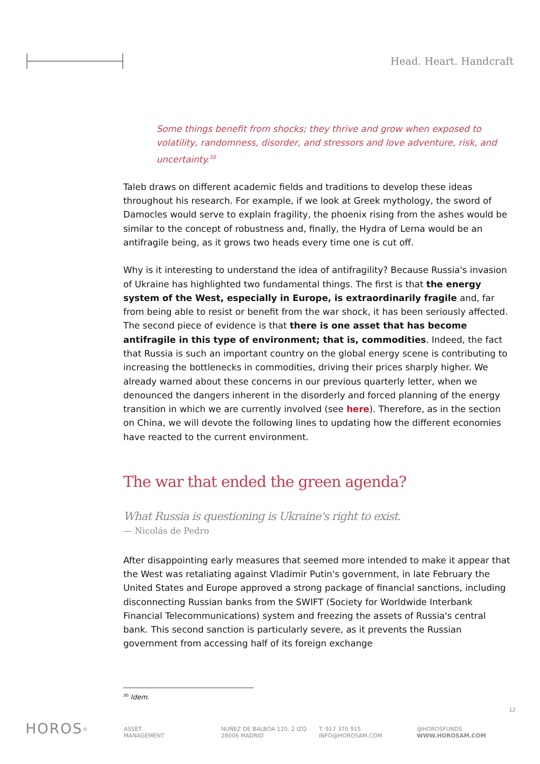Head. Heart. Handcraft
Some things benefit from shocks; they thrive and grow when exposed to volatility, randomness, disorder, and stressors and love adventure, risk, and uncertainty.<sup>30</sup>
Taleb draws on different academic fields and traditions to develop these ideas throughout his research. For example, if we look at Greek mythology, the sword of Damocles would serve to explain fragility, the phoenix rising from the ashes would be similar to the concept of robustness and, finally, the Hydra of Lerna would be an antifragile being, as it grows two heads every time one is cut off.
Why is it interesting to understand the idea of antifragility? Because Russia's invasion of Ukraine has highlighted two fundamental things. The first is that the energy system of the West, especially in Europe, is extraordinarily fragile and, far from being able to resist or benefit from the war shock, it has been seriously affected. The second piece of evidence is that there is one asset that has become antifragile in this type of environment; that is, commodities. Indeed, the fact that Russia is such an important country on the global energy scene is contributing to increasing the bottlenecks in commodities, driving their prices sharply higher. We already warned about these concerns in our previous quarterly letter, when we denounced the dangers inherent in the disorderly and forced planning of the energy transition in which we are currently involved (see here). Therefore, as in the section on China, we will devote the following lines to updating how the different economies have reacted to the current environment.
The war that ended the green agenda?
What Russia is questioning is Ukraine's right to exist.
— Nicolás de Pedro
After disappointing early measures that seemed more intended to make it appear that the West was retaliating against Vladimir Putin's government, in late February the United States and Europe approved a strong package of financial sanctions, including disconnecting Russian banks from the SWIFT (Society for Worldwide Interbank Financial Telecommunications) system and freezing the assets of Russia's central bank. This second sanction is particularly severe, as it prevents the Russian government from accessing half of its foreign exchange
<sup>30</sup> Idem.
12
HOROS<sup>®</sup>
ASSET
MANAGEMENT
NUÑEZ DE BALBOA 120, 2 IZQ.
28006 MADRID
T. 917 370 915
INFO@HOROSAM.COM
@HOROSFUNDS
WWW.HOROSAM.COM